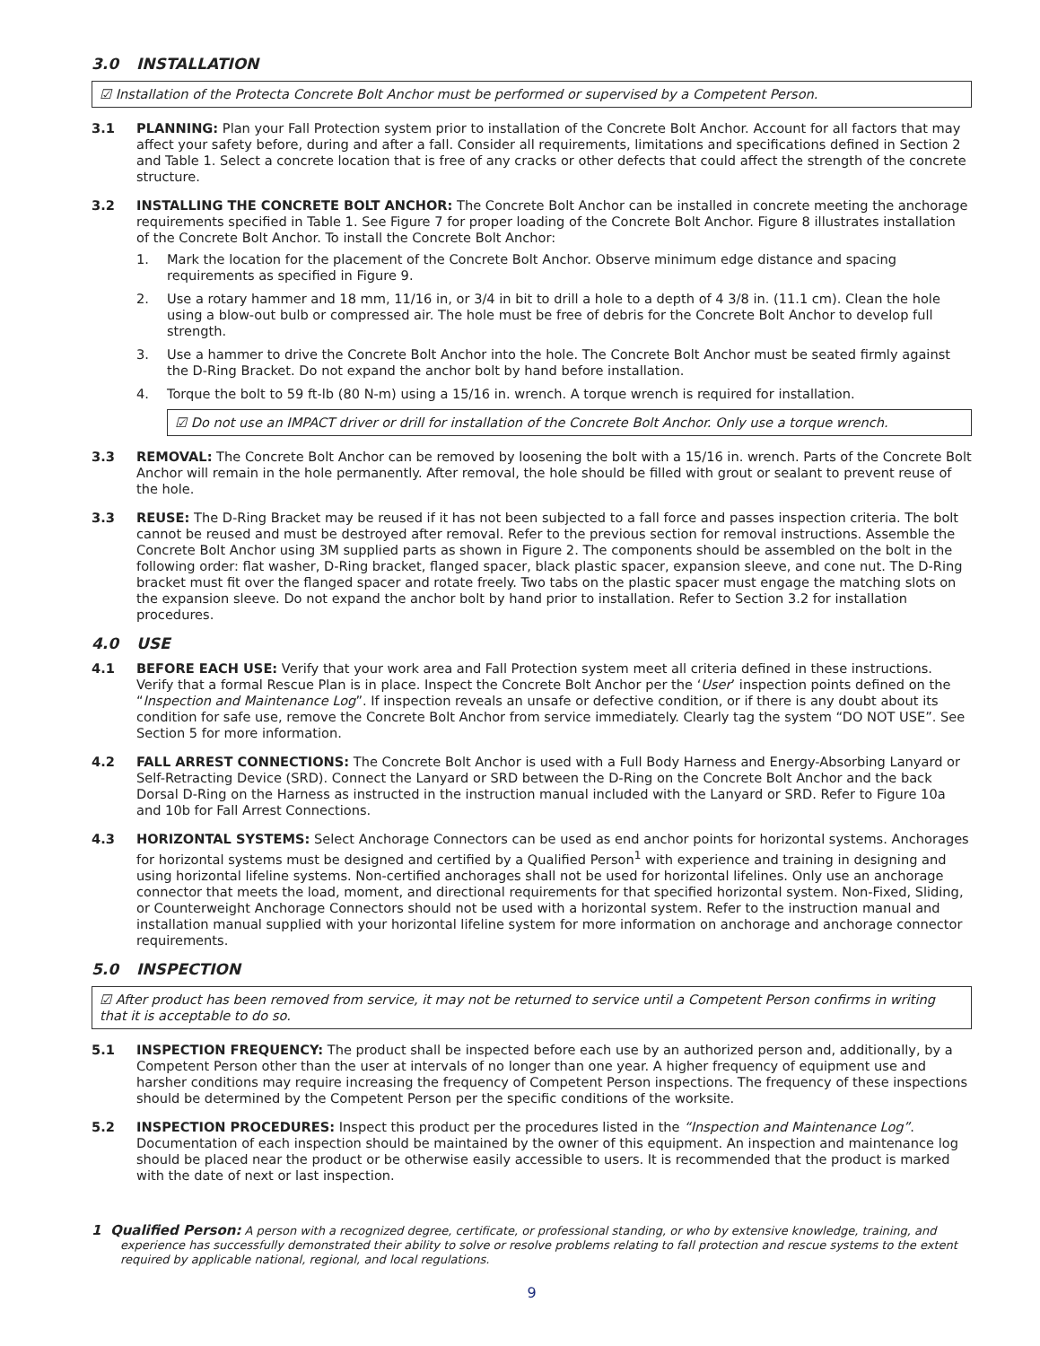3.0 INSTALLATION
☑ Installation of the Protecta Concrete Bolt Anchor must be performed or supervised by a Competent Person.
3.1 PLANNING: Plan your Fall Protection system prior to installation of the Concrete Bolt Anchor. Account for all factors that may affect your safety before, during and after a fall. Consider all requirements, limitations and specifications defined in Section 2 and Table 1. Select a concrete location that is free of any cracks or other defects that could affect the strength of the concrete structure.
3.2 INSTALLING THE CONCRETE BOLT ANCHOR: The Concrete Bolt Anchor can be installed in concrete meeting the anchorage requirements specified in Table 1. See Figure 7 for proper loading of the Concrete Bolt Anchor. Figure 8 illustrates installation of the Concrete Bolt Anchor. To install the Concrete Bolt Anchor:
1. Mark the location for the placement of the Concrete Bolt Anchor. Observe minimum edge distance and spacing requirements as specified in Figure 9.
2. Use a rotary hammer and 18 mm, 11/16 in, or 3/4 in bit to drill a hole to a depth of 4 3/8 in. (11.1 cm). Clean the hole using a blow-out bulb or compressed air. The hole must be free of debris for the Concrete Bolt Anchor to develop full strength.
3. Use a hammer to drive the Concrete Bolt Anchor into the hole. The Concrete Bolt Anchor must be seated firmly against the D-Ring Bracket. Do not expand the anchor bolt by hand before installation.
4. Torque the bolt to 59 ft-lb (80 N-m) using a 15/16 in. wrench. A torque wrench is required for installation.
☑ Do not use an IMPACT driver or drill for installation of the Concrete Bolt Anchor. Only use a torque wrench.
3.3 REMOVAL: The Concrete Bolt Anchor can be removed by loosening the bolt with a 15/16 in. wrench. Parts of the Concrete Bolt Anchor will remain in the hole permanently. After removal, the hole should be filled with grout or sealant to prevent reuse of the hole.
3.3 REUSE: The D-Ring Bracket may be reused if it has not been subjected to a fall force and passes inspection criteria. The bolt cannot be reused and must be destroyed after removal. Refer to the previous section for removal instructions. Assemble the Concrete Bolt Anchor using 3M supplied parts as shown in Figure 2. The components should be assembled on the bolt in the following order: flat washer, D-Ring bracket, flanged spacer, black plastic spacer, expansion sleeve, and cone nut. The D-Ring bracket must fit over the flanged spacer and rotate freely. Two tabs on the plastic spacer must engage the matching slots on the expansion sleeve. Do not expand the anchor bolt by hand prior to installation. Refer to Section 3.2 for installation procedures.
4.0 USE
4.1 BEFORE EACH USE: Verify that your work area and Fall Protection system meet all criteria defined in these instructions. Verify that a formal Rescue Plan is in place. Inspect the Concrete Bolt Anchor per the ‘User’ inspection points defined on the “Inspection and Maintenance Log”. If inspection reveals an unsafe or defective condition, or if there is any doubt about its condition for safe use, remove the Concrete Bolt Anchor from service immediately. Clearly tag the system “DO NOT USE”. See Section 5 for more information.
4.2 FALL ARREST CONNECTIONS: The Concrete Bolt Anchor is used with a Full Body Harness and Energy-Absorbing Lanyard or Self-Retracting Device (SRD). Connect the Lanyard or SRD between the D-Ring on the Concrete Bolt Anchor and the back Dorsal D-Ring on the Harness as instructed in the instruction manual included with the Lanyard or SRD. Refer to Figure 10a and 10b for Fall Arrest Connections.
4.3 HORIZONTAL SYSTEMS: Select Anchorage Connectors can be used as end anchor points for horizontal systems. Anchorages for horizontal systems must be designed and certified by a Qualified Person<sup>1</sup> with experience and training in designing and using horizontal lifeline systems. Non-certified anchorages shall not be used for horizontal lifelines. Only use an anchorage connector that meets the load, moment, and directional requirements for that specified horizontal system. Non-Fixed, Sliding, or Counterweight Anchorage Connectors should not be used with a horizontal system. Refer to the instruction manual and installation manual supplied with your horizontal lifeline system for more information on anchorage and anchorage connector requirements.
5.0 INSPECTION
☑ After product has been removed from service, it may not be returned to service until a Competent Person confirms in writing that it is acceptable to do so.
5.1 INSPECTION FREQUENCY: The product shall be inspected before each use by an authorized person and, additionally, by a Competent Person other than the user at intervals of no longer than one year. A higher frequency of equipment use and harsher conditions may require increasing the frequency of Competent Person inspections. The frequency of these inspections should be determined by the Competent Person per the specific conditions of the worksite.
5.2 INSPECTION PROCEDURES: Inspect this product per the procedures listed in the “Inspection and Maintenance Log”. Documentation of each inspection should be maintained by the owner of this equipment. An inspection and maintenance log should be placed near the product or be otherwise easily accessible to users. It is recommended that the product is marked with the date of next or last inspection.
1 Qualified Person: A person with a recognized degree, certificate, or professional standing, or who by extensive knowledge, training, and experience has successfully demonstrated their ability to solve or resolve problems relating to fall protection and rescue systems to the extent required by applicable national, regional, and local regulations.
9